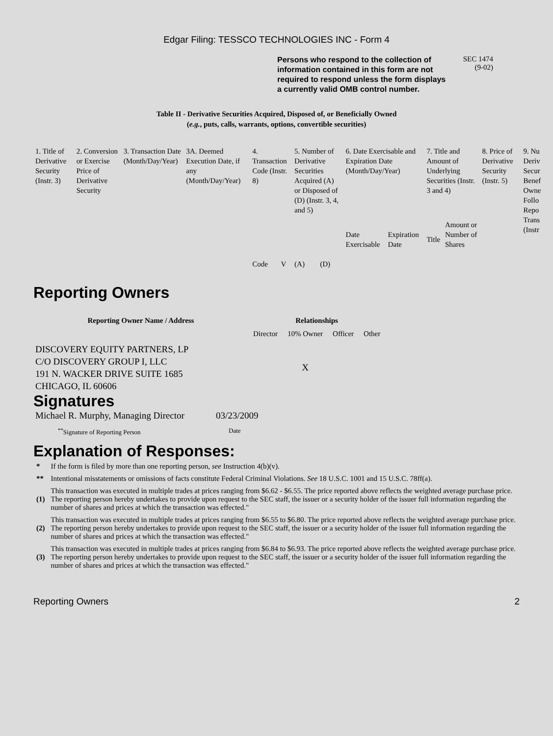Edgar Filing: TESSCO TECHNOLOGIES INC - Form 4
Persons who respond to the collection of information contained in this form are not required to respond unless the form displays a currently valid OMB control number.
SEC 1474
(9-02)
Table II - Derivative Securities Acquired, Disposed of, or Beneficially Owned
(e.g., puts, calls, warrants, options, convertible securities)
| 1. Title of Derivative Security (Instr. 3) | 2. Conversion or Exercise Price of Derivative Security | 3. Transaction Date (Month/Day/Year) | 3A. Deemed Execution Date, if any (Month/Day/Year) | 4. Transaction Code (Instr. 8) | | 5. Number of Derivative Securities Acquired (A) or Disposed of (D) (Instr. 3, 4, and 5) | | 6. Date Exercisable and Expiration Date (Month/Day/Year) | | 7. Title and Amount of Underlying Securities (Instr. 3 and 4) | | 8. Price of Derivative Security (Instr. 5) | 9. Nu Deriv Secur Benef Owne Follo Repo Trans (Instr |
| --- | --- | --- | --- | --- | --- | --- | --- | --- | --- | --- | --- | --- | --- |
| | | | | Code | V | (A) | (D) | Date Exercisable | Expiration Date | Title | Amount or Number of Shares | | |
Reporting Owners
| Reporting Owner Name / Address | Relationships | | | |
| --- | --- | --- | --- | --- |
| | Director | 10% Owner | Officer | Other |
| DISCOVERY EQUITY PARTNERS, LP C/O DISCOVERY GROUP I, LLC 191 N. WACKER DRIVE SUITE 1685 CHICAGO, IL 60606 | | X | | |
Signatures
| Michael R. Murphy, Managing Director | 03/23/2009 |
| <sup>**</sup> Signature of Reporting Person | Date |
Explanation of Responses:
| * | If the form is filed by more than one reporting person, see Instruction 4(b)(v). |
| ** | Intentional misstatements or omissions of facts constitute Federal Criminal Violations. See 18 U.S.C. 1001 and 15 U.S.C. 78ff(a). |
| (1) | This transaction was executed in multiple trades at prices ranging from $6.62 - $6.55. The price reported above reflects the weighted average purchase price. The reporting person hereby undertakes to provide upon request to the SEC staff, the issuer or a security holder of the issuer full information regarding the number of shares and prices at which the transaction was effected." |
| (2) | This transaction was executed in multiple trades at prices ranging from $6.55 to $6.80. The price reported above reflects the weighted average purchase price. The reporting person hereby undertakes to provide upon request to the SEC staff, the issuer or a security holder of the issuer full information regarding the number of shares and prices at which the transaction was effected." |
| (3) | This transaction was executed in multiple trades at prices ranging from $6.84 to $6.93. The price reported above reflects the weighted average purchase price. The reporting person hereby undertakes to provide upon request to the SEC staff, the issuer or a security holder of the issuer full information regarding the number of shares and prices at which the transaction was effected." |
Reporting Owners 2